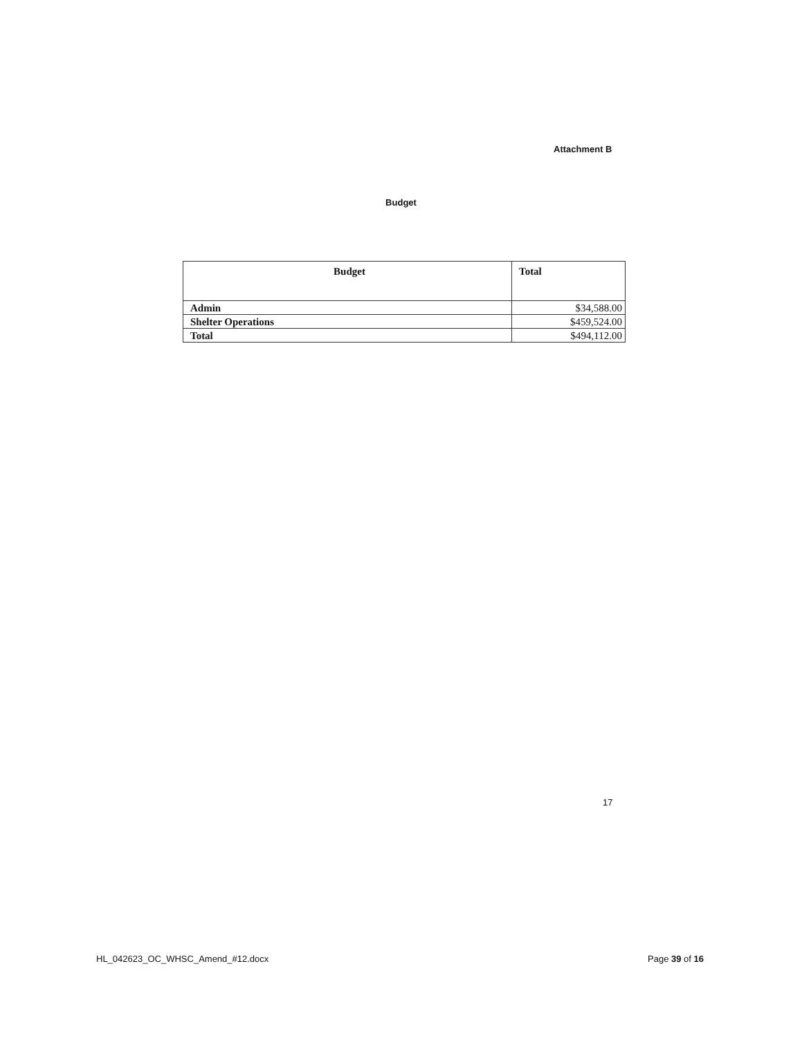Attachment B
Budget
| Budget | Total |
| --- | --- |
| Admin | $34,588.00 |
| Shelter Operations | $459,524.00 |
| Total | $494,112.00 |
17
HL_042623_OC_WHSC_Amend_#12.docx Page 39 of 16